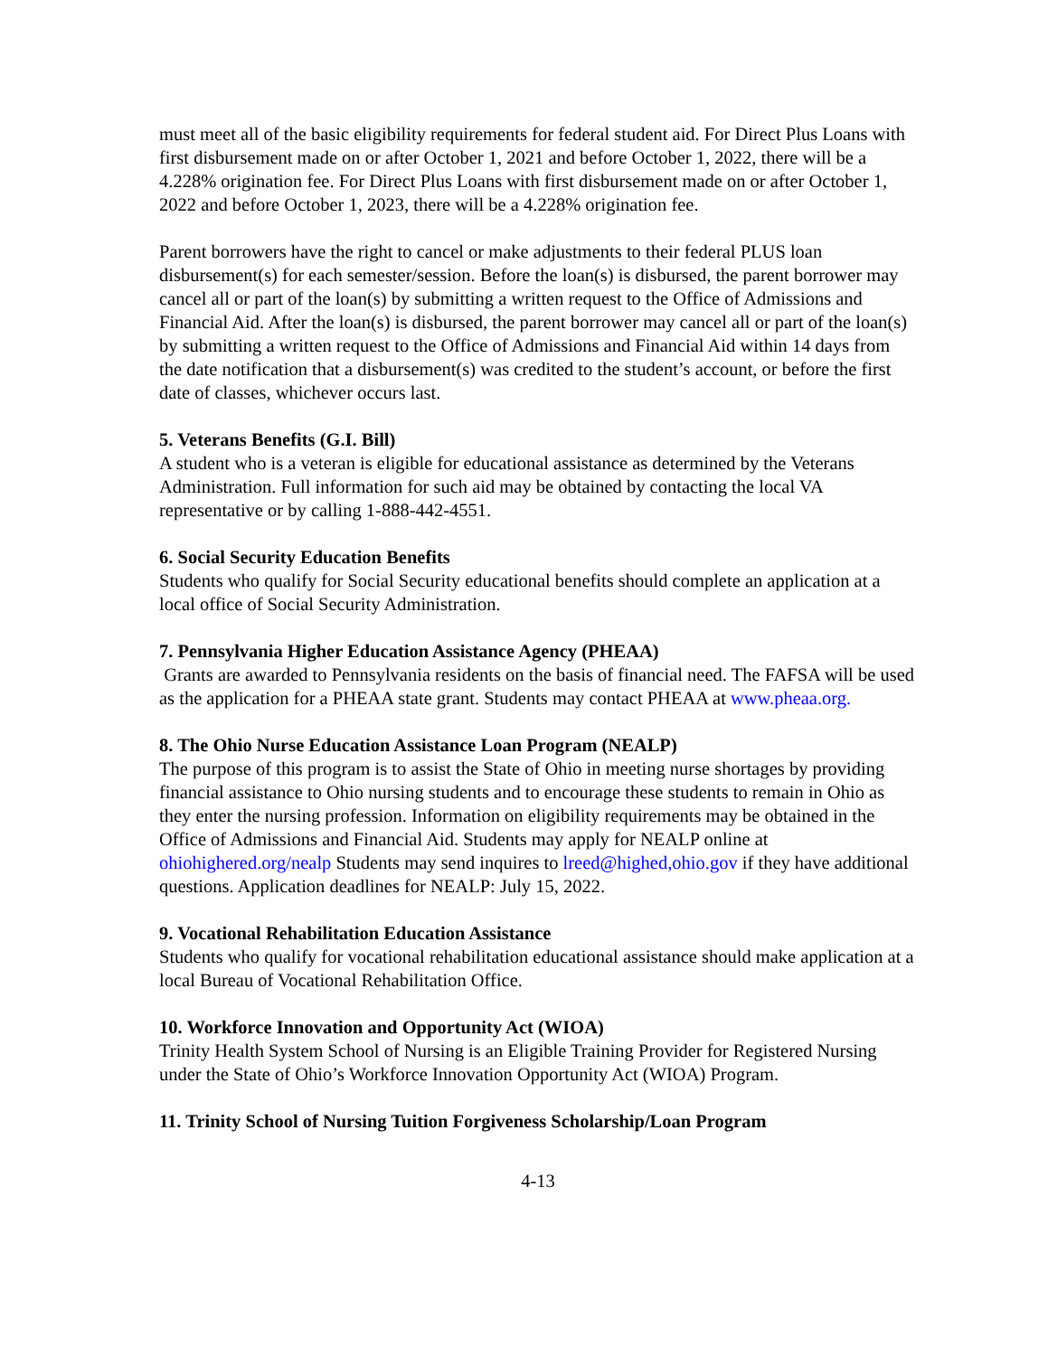must meet all of the basic eligibility requirements for federal student aid. For Direct Plus Loans with first disbursement made on or after October 1, 2021 and before October 1, 2022, there will be a 4.228% origination fee. For Direct Plus Loans with first disbursement made on or after October 1, 2022 and before October 1, 2023, there will be a 4.228% origination fee.
Parent borrowers have the right to cancel or make adjustments to their federal PLUS loan disbursement(s) for each semester/session. Before the loan(s) is disbursed, the parent borrower may cancel all or part of the loan(s) by submitting a written request to the Office of Admissions and Financial Aid. After the loan(s) is disbursed, the parent borrower may cancel all or part of the loan(s) by submitting a written request to the Office of Admissions and Financial Aid within 14 days from the date notification that a disbursement(s) was credited to the student’s account, or before the first date of classes, whichever occurs last.
5. Veterans Benefits (G.I. Bill)
A student who is a veteran is eligible for educational assistance as determined by the Veterans Administration. Full information for such aid may be obtained by contacting the local VA representative or by calling 1-888-442-4551.
6. Social Security Education Benefits
Students who qualify for Social Security educational benefits should complete an application at a local office of Social Security Administration.
7. Pennsylvania Higher Education Assistance Agency (PHEAA)
Grants are awarded to Pennsylvania residents on the basis of financial need. The FAFSA will be used as the application for a PHEAA state grant. Students may contact PHEAA at www.pheaa.org.
8. The Ohio Nurse Education Assistance Loan Program (NEALP)
The purpose of this program is to assist the State of Ohio in meeting nurse shortages by providing financial assistance to Ohio nursing students and to encourage these students to remain in Ohio as they enter the nursing profession. Information on eligibility requirements may be obtained in the Office of Admissions and Financial Aid. Students may apply for NEALP online at ohiohighered.org/nealp Students may send inquires to lreed@highed,ohio.gov if they have additional questions. Application deadlines for NEALP: July 15, 2022.
9. Vocational Rehabilitation Education Assistance
Students who qualify for vocational rehabilitation educational assistance should make application at a local Bureau of Vocational Rehabilitation Office.
10. Workforce Innovation and Opportunity Act (WIOA)
Trinity Health System School of Nursing is an Eligible Training Provider for Registered Nursing under the State of Ohio’s Workforce Innovation Opportunity Act (WIOA) Program.
11. Trinity School of Nursing Tuition Forgiveness Scholarship/Loan Program
4-13